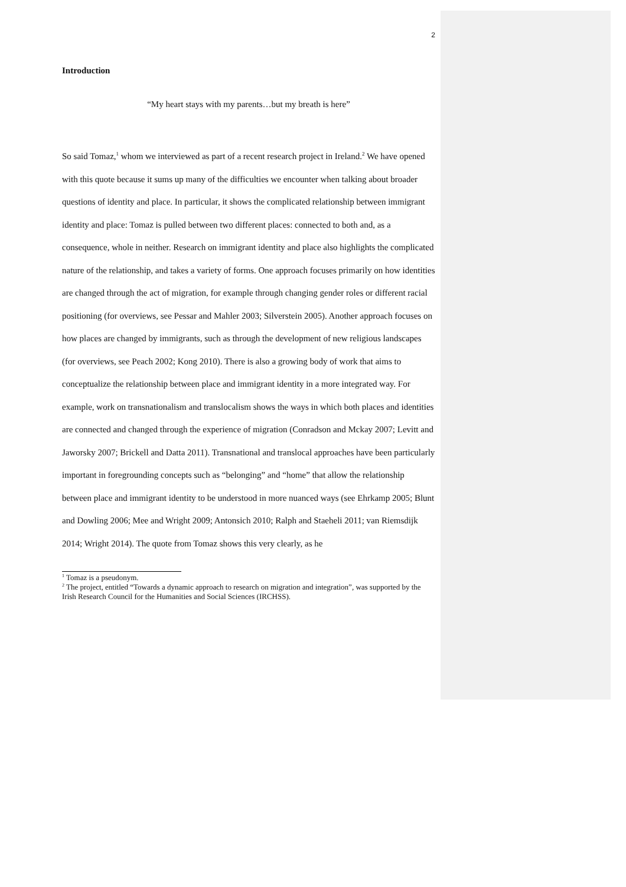2
Introduction
“My heart stays with my parents…but my breath is here”
So said Tomaz,<sup>1</sup> whom we interviewed as part of a recent research project in Ireland.<sup>2</sup> We have opened with this quote because it sums up many of the difficulties we encounter when talking about broader questions of identity and place. In particular, it shows the complicated relationship between immigrant identity and place: Tomaz is pulled between two different places: connected to both and, as a consequence, whole in neither. Research on immigrant identity and place also highlights the complicated nature of the relationship, and takes a variety of forms. One approach focuses primarily on how identities are changed through the act of migration, for example through changing gender roles or different racial positioning (for overviews, see Pessar and Mahler 2003; Silverstein 2005). Another approach focuses on how places are changed by immigrants, such as through the development of new religious landscapes (for overviews, see Peach 2002; Kong 2010). There is also a growing body of work that aims to conceptualize the relationship between place and immigrant identity in a more integrated way. For example, work on transnationalism and translocalism shows the ways in which both places and identities are connected and changed through the experience of migration (Conradson and Mckay 2007; Levitt and Jaworsky 2007; Brickell and Datta 2011). Transnational and translocal approaches have been particularly important in foregrounding concepts such as “belonging” and “home” that allow the relationship between place and immigrant identity to be understood in more nuanced ways (see Ehrkamp 2005; Blunt and Dowling 2006; Mee and Wright 2009; Antonsich 2010; Ralph and Staeheli 2011; van Riemsdijk 2014; Wright 2014). The quote from Tomaz shows this very clearly, as he
<sup>1</sup> Tomaz is a pseudonym.
<sup>2</sup> The project, entitled “Towards a dynamic approach to research on migration and integration”, was supported by the Irish Research Council for the Humanities and Social Sciences (IRCHSS).